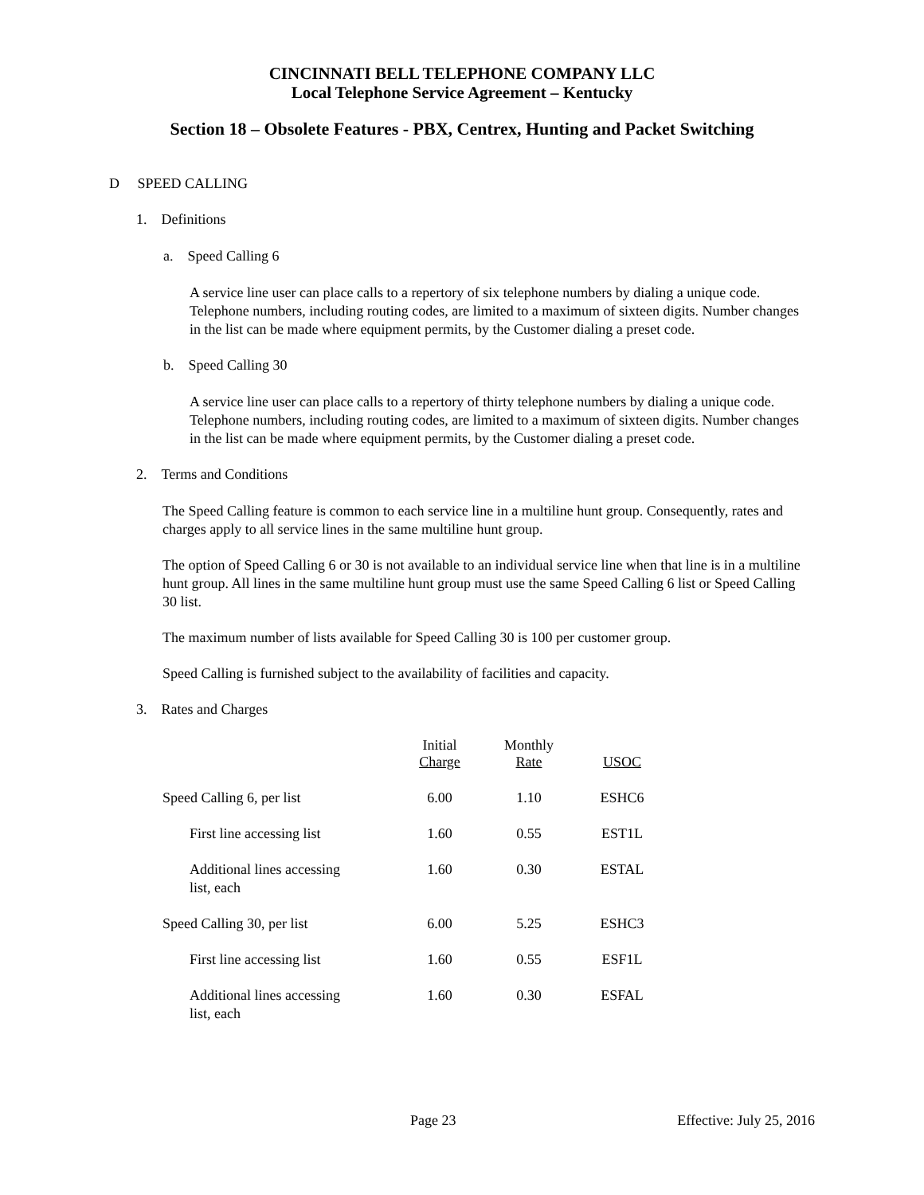CINCINNATI BELL TELEPHONE COMPANY LLC
Local Telephone Service Agreement – Kentucky
Section 18 – Obsolete Features - PBX, Centrex, Hunting and Packet Switching
D SPEED CALLING
1. Definitions
a. Speed Calling 6
A service line user can place calls to a repertory of six telephone numbers by dialing a unique code. Telephone numbers, including routing codes, are limited to a maximum of sixteen digits. Number changes in the list can be made where equipment permits, by the Customer dialing a preset code.
b. Speed Calling 30
A service line user can place calls to a repertory of thirty telephone numbers by dialing a unique code. Telephone numbers, including routing codes, are limited to a maximum of sixteen digits. Number changes in the list can be made where equipment permits, by the Customer dialing a preset code.
2. Terms and Conditions
The Speed Calling feature is common to each service line in a multiline hunt group. Consequently, rates and charges apply to all service lines in the same multiline hunt group.
The option of Speed Calling 6 or 30 is not available to an individual service line when that line is in a multiline hunt group. All lines in the same multiline hunt group must use the same Speed Calling 6 list or Speed Calling 30 list.
The maximum number of lists available for Speed Calling 30 is 100 per customer group.
Speed Calling is furnished subject to the availability of facilities and capacity.
3. Rates and Charges
| | Initial Charge | Monthly Rate | USOC |
| --- | --- | --- | --- |
| Speed Calling 6, per list | 6.00 | 1.10 | ESHC6 |
| First line accessing list | 1.60 | 0.55 | EST1L |
| Additional lines accessing list, each | 1.60 | 0.30 | ESTAL |
| Speed Calling 30, per list | 6.00 | 5.25 | ESHC3 |
| First line accessing list | 1.60 | 0.55 | ESF1L |
| Additional lines accessing list, each | 1.60 | 0.30 | ESFAL |
Page 23 Effective: July 25, 2016